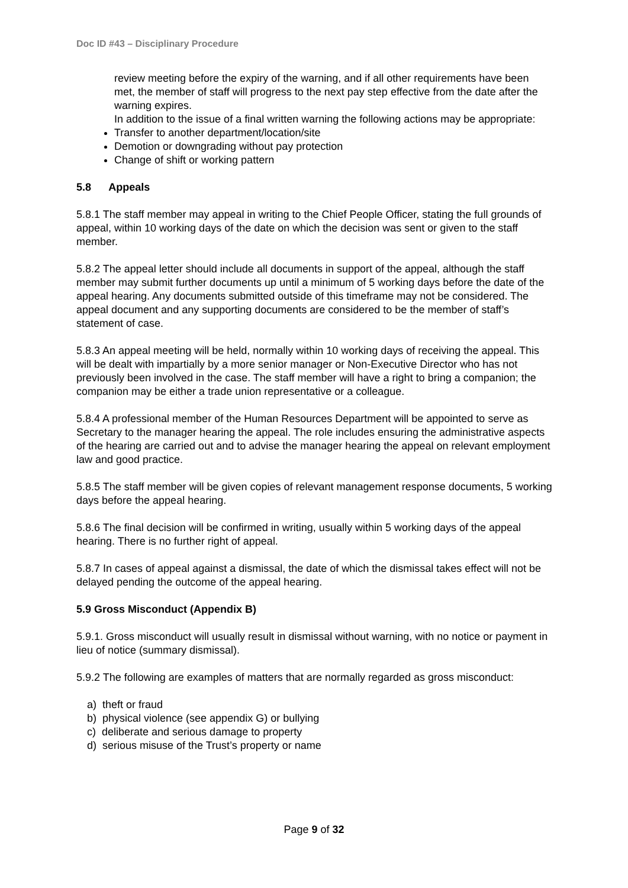Doc ID #43 – Disciplinary Procedure
review meeting before the expiry of the warning, and if all other requirements have been met, the member of staff will progress to the next pay step effective from the date after the warning expires.
In addition to the issue of a final written warning the following actions may be appropriate:
Transfer to another department/location/site
Demotion or downgrading without pay protection
Change of shift or working pattern
5.8 Appeals
5.8.1 The staff member may appeal in writing to the Chief People Officer, stating the full grounds of appeal, within 10 working days of the date on which the decision was sent or given to the staff member.
5.8.2 The appeal letter should include all documents in support of the appeal, although the staff member may submit further documents up until a minimum of 5 working days before the date of the appeal hearing. Any documents submitted outside of this timeframe may not be considered. The appeal document and any supporting documents are considered to be the member of staff’s statement of case.
5.8.3 An appeal meeting will be held, normally within 10 working days of receiving the appeal. This will be dealt with impartially by a more senior manager or Non-Executive Director who has not previously been involved in the case. The staff member will have a right to bring a companion; the companion may be either a trade union representative or a colleague.
5.8.4 A professional member of the Human Resources Department will be appointed to serve as Secretary to the manager hearing the appeal. The role includes ensuring the administrative aspects of the hearing are carried out and to advise the manager hearing the appeal on relevant employment law and good practice.
5.8.5 The staff member will be given copies of relevant management response documents, 5 working days before the appeal hearing.
5.8.6 The final decision will be confirmed in writing, usually within 5 working days of the appeal hearing. There is no further right of appeal.
5.8.7 In cases of appeal against a dismissal, the date of which the dismissal takes effect will not be delayed pending the outcome of the appeal hearing.
5.9 Gross Misconduct (Appendix B)
5.9.1. Gross misconduct will usually result in dismissal without warning, with no notice or payment in lieu of notice (summary dismissal).
5.9.2 The following are examples of matters that are normally regarded as gross misconduct:
a) theft or fraud
b) physical violence (see appendix G) or bullying
c) deliberate and serious damage to property
d) serious misuse of the Trust’s property or name
Page 9 of 32